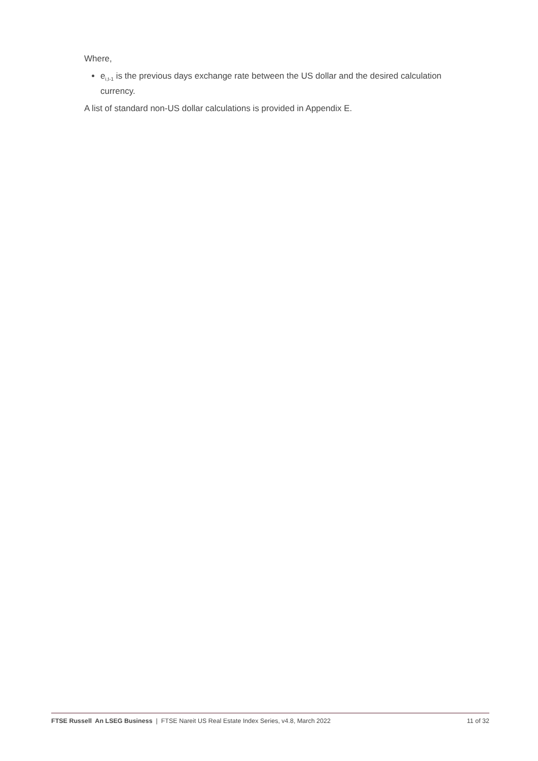Where,
e<sub>i,t-1</sub> is the previous days exchange rate between the US dollar and the desired calculation currency.
A list of standard non-US dollar calculations is provided in Appendix E.
FTSE Russell An LSEG Business | FTSE Nareit US Real Estate Index Series, v4.8, March 2022 11 of 32